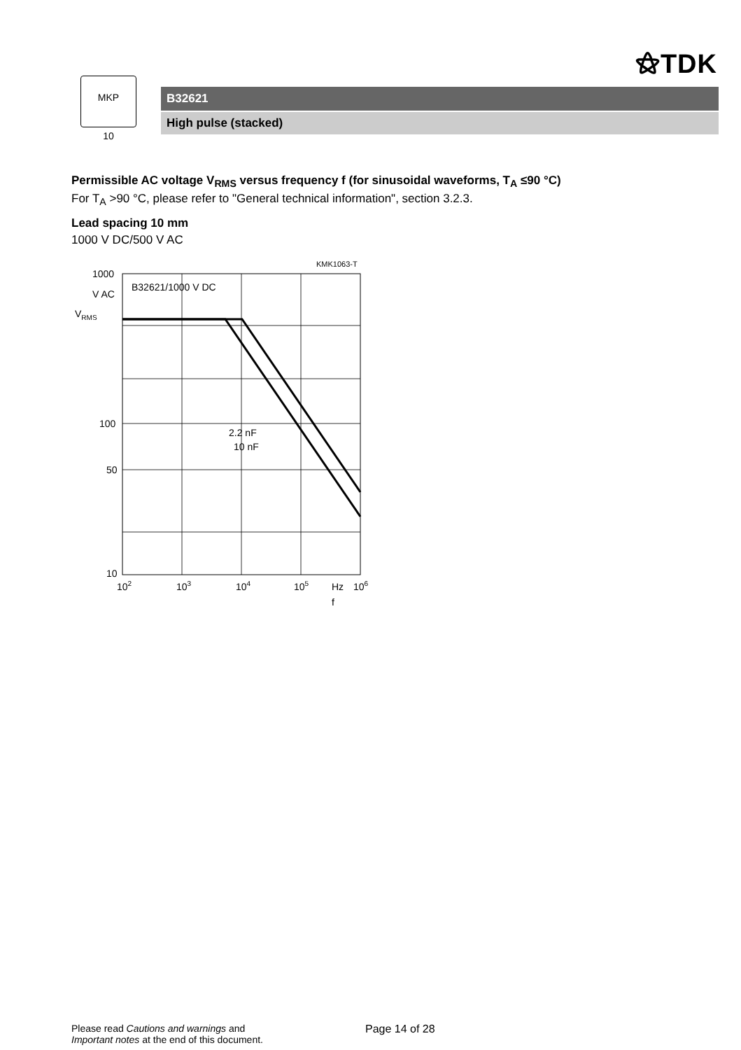⚝TDK
MKP
10
B32621
High pulse (stacked)
Permissible AC voltage V<sub>RMS</sub> versus frequency f (for sinusoidal waveforms, T<sub>A</sub> ≤90 °C)
For T<sub>A</sub> >90 °C, please refer to "General technical information", section 3.2.3.
Lead spacing 10 mm
1000 V DC/500 V AC
KMK1063-T
1000
V AC
VRMS
100
50
10
B32621/1000 V DC
2.2 nF
10 nF
102
103
104
105
Hz
106
f
Please read Cautions and warnings and
Important notes at the end of this document.
Page 14 of 28